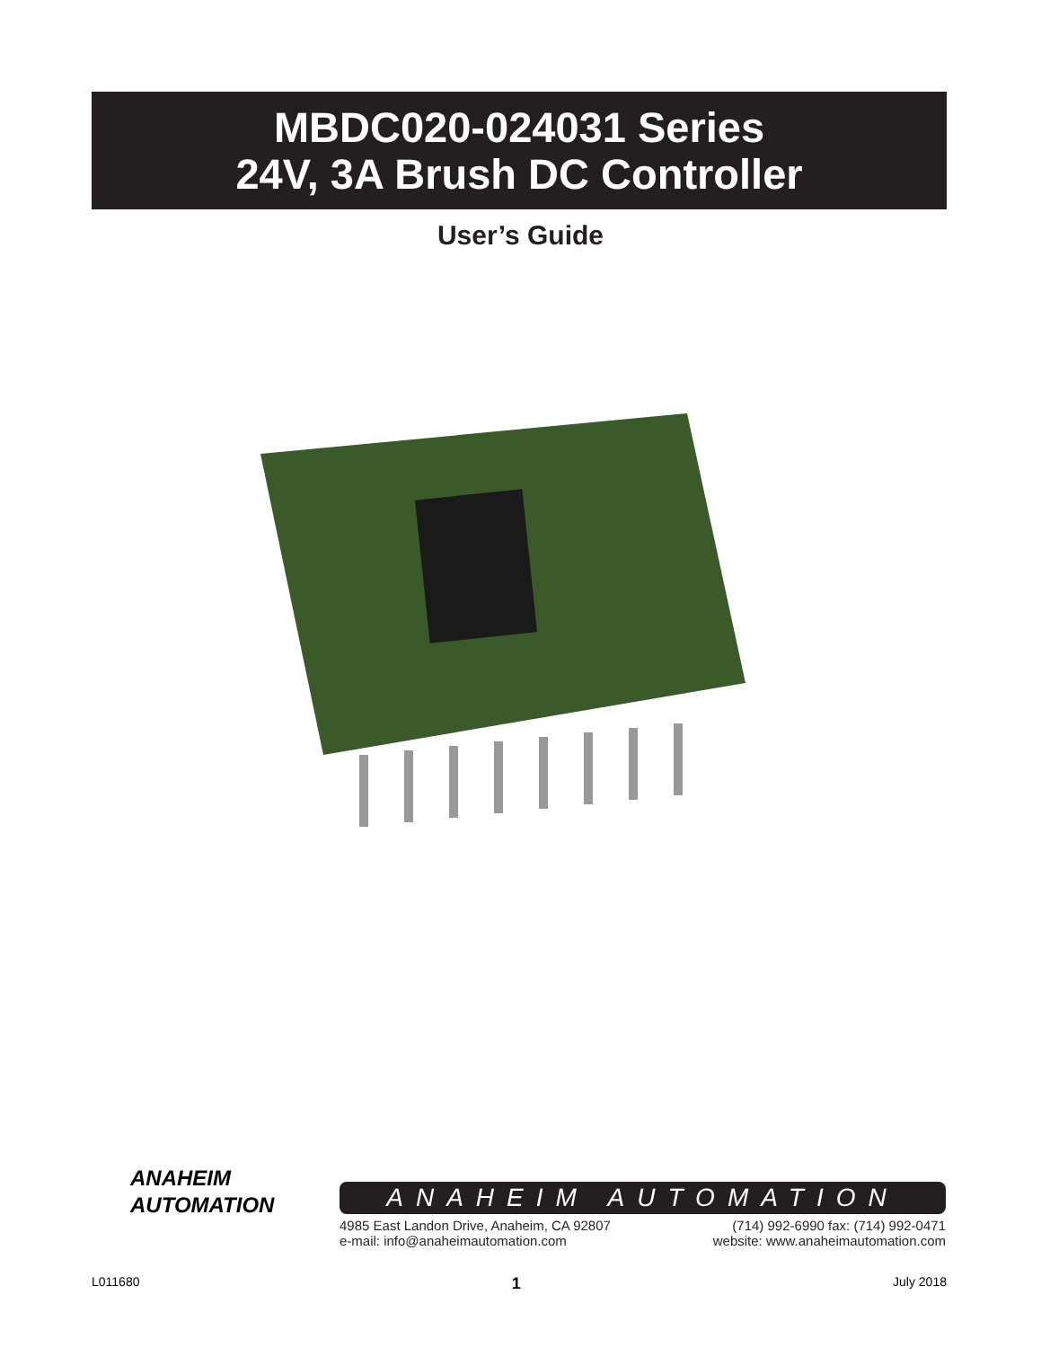MBDC020-024031 Series
24V, 3A Brush DC Controller
User’s Guide
ANAHEIM
AUTOMATION
ANAHEIM AUTOMATION
4985 East Landon Drive, Anaheim, CA 92807
e-mail: info@anaheimautomation.com
(714) 992-6990 fax: (714) 992-0471
website: www.anaheimautomation.com
L011680 1 July 2018